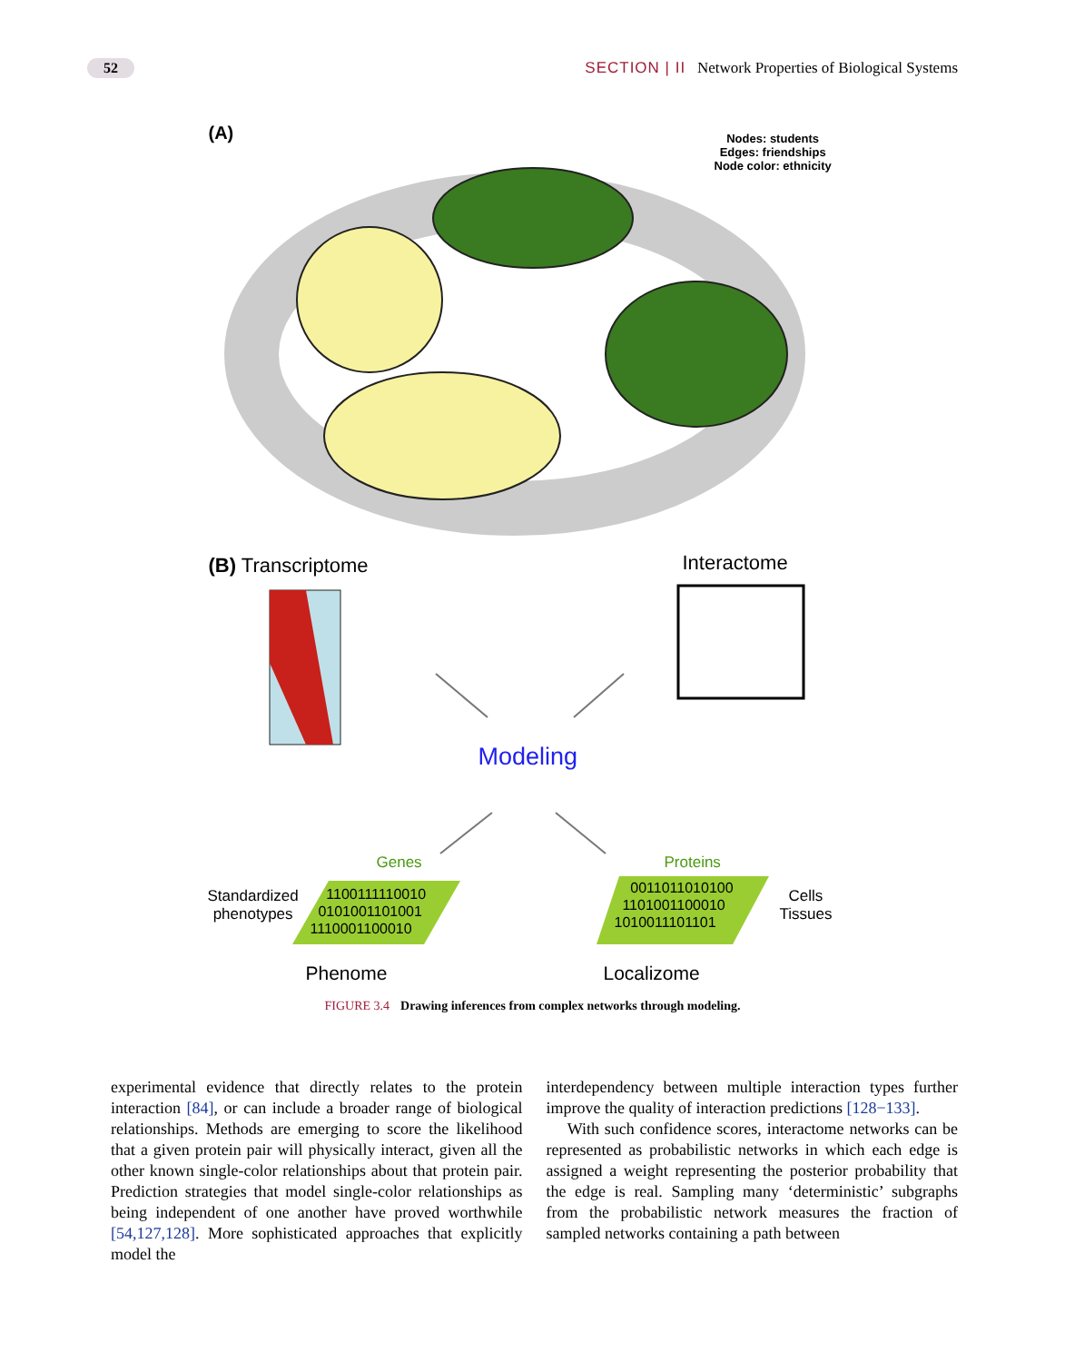52 SECTION | II Network Properties of Biological Systems
(A)
Nodes: students
Edges: friendships
Node color: ethnicity
(B) Transcriptome Interactome
Modeling
Genes Proteins
Standardized
phenotypes
1100111110010
0101001101001
1110001100010
0011011010100
1101001100010
1010011101101
Cells
Tissues
Phenome Localizome
FIGURE 3.4 Drawing inferences from complex networks through modeling.
experimental evidence that directly relates to the protein interaction [84], or can include a broader range of biological relationships. Methods are emerging to score the likelihood that a given protein pair will physically interact, given all the other known single-color relationships about that protein pair. Prediction strategies that model single-color relationships as being independent of one another have proved worthwhile [54,127,128]. More sophisticated approaches that explicitly model the
interdependency between multiple interaction types further improve the quality of interaction predictions [128−133].
With such confidence scores, interactome networks can be represented as probabilistic networks in which each edge is assigned a weight representing the posterior probability that the edge is real. Sampling many ‘deterministic’ subgraphs from the probabilistic network measures the fraction of sampled networks containing a path between